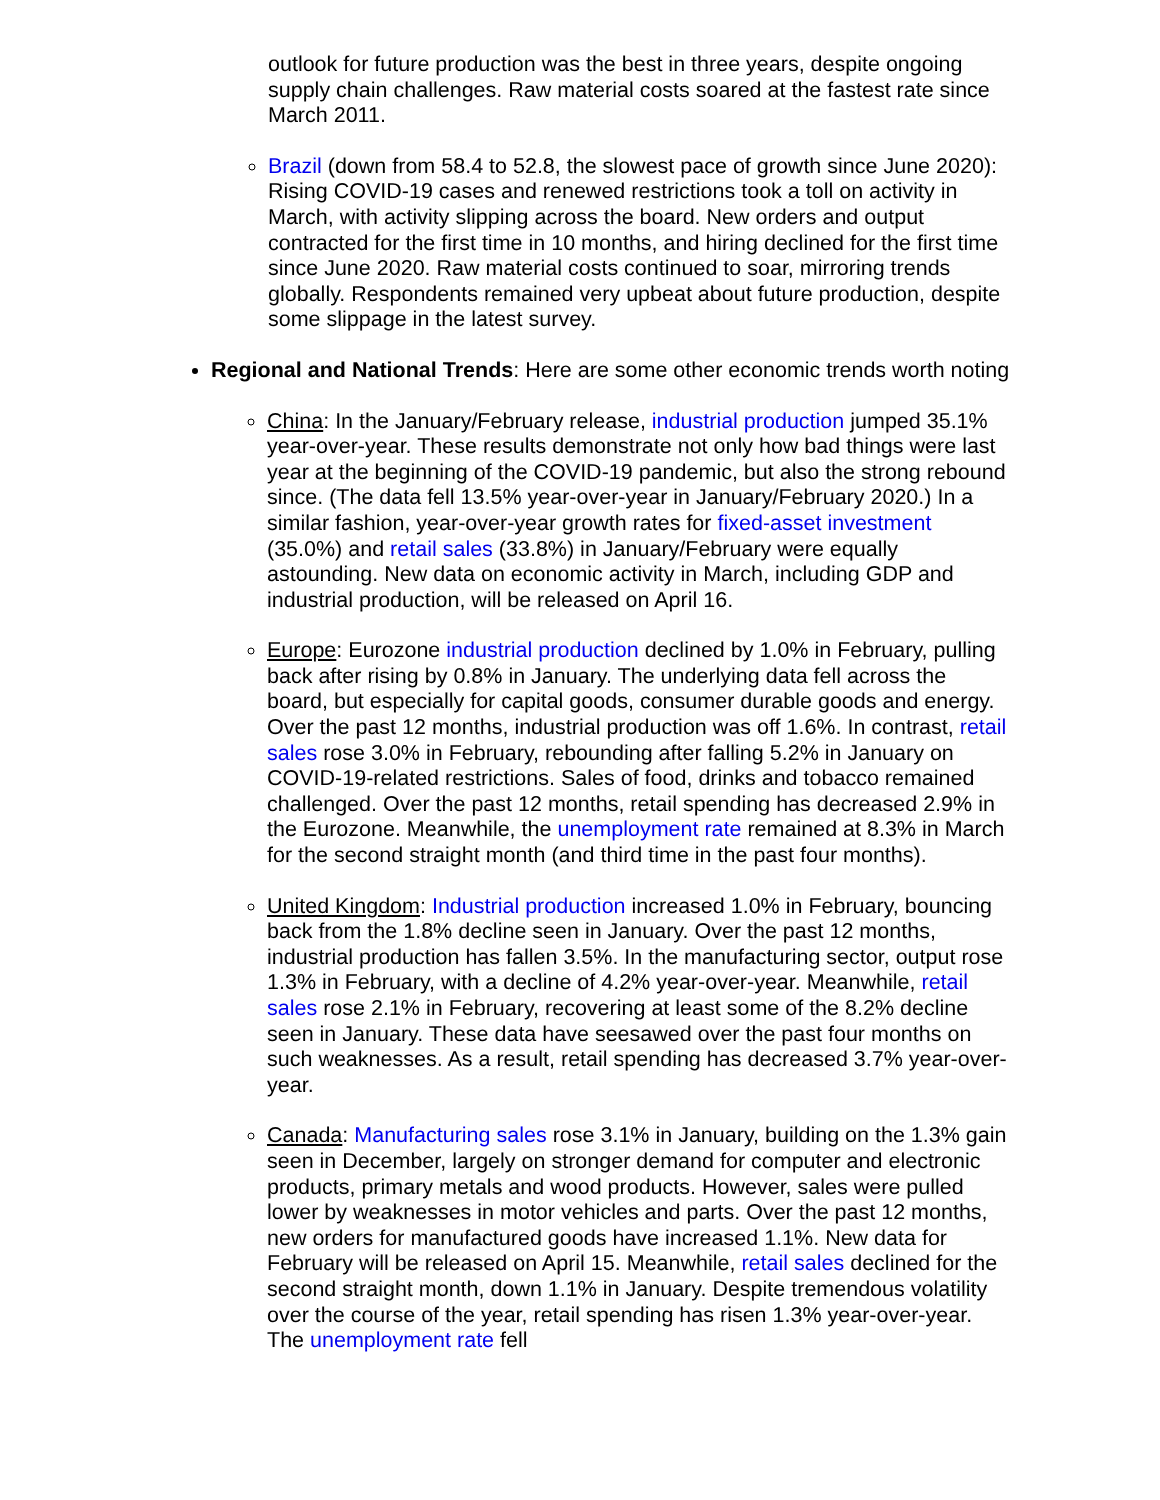outlook for future production was the best in three years, despite ongoing supply chain challenges. Raw material costs soared at the fastest rate since March 2011.
Brazil (down from 58.4 to 52.8, the slowest pace of growth since June 2020): Rising COVID-19 cases and renewed restrictions took a toll on activity in March, with activity slipping across the board. New orders and output contracted for the first time in 10 months, and hiring declined for the first time since June 2020. Raw material costs continued to soar, mirroring trends globally. Respondents remained very upbeat about future production, despite some slippage in the latest survey.
Regional and National Trends: Here are some other economic trends worth noting
China: In the January/February release, industrial production jumped 35.1% year-over-year. These results demonstrate not only how bad things were last year at the beginning of the COVID-19 pandemic, but also the strong rebound since. (The data fell 13.5% year-over-year in January/February 2020.) In a similar fashion, year-over-year growth rates for fixed-asset investment (35.0%) and retail sales (33.8%) in January/February were equally astounding. New data on economic activity in March, including GDP and industrial production, will be released on April 16.
Europe: Eurozone industrial production declined by 1.0% in February, pulling back after rising by 0.8% in January. The underlying data fell across the board, but especially for capital goods, consumer durable goods and energy. Over the past 12 months, industrial production was off 1.6%. In contrast, retail sales rose 3.0% in February, rebounding after falling 5.2% in January on COVID-19-related restrictions. Sales of food, drinks and tobacco remained challenged. Over the past 12 months, retail spending has decreased 2.9% in the Eurozone. Meanwhile, the unemployment rate remained at 8.3% in March for the second straight month (and third time in the past four months).
United Kingdom: Industrial production increased 1.0% in February, bouncing back from the 1.8% decline seen in January. Over the past 12 months, industrial production has fallen 3.5%. In the manufacturing sector, output rose 1.3% in February, with a decline of 4.2% year-over-year. Meanwhile, retail sales rose 2.1% in February, recovering at least some of the 8.2% decline seen in January. These data have seesawed over the past four months on such weaknesses. As a result, retail spending has decreased 3.7% year-over-year.
Canada: Manufacturing sales rose 3.1% in January, building on the 1.3% gain seen in December, largely on stronger demand for computer and electronic products, primary metals and wood products. However, sales were pulled lower by weaknesses in motor vehicles and parts. Over the past 12 months, new orders for manufactured goods have increased 1.1%. New data for February will be released on April 15. Meanwhile, retail sales declined for the second straight month, down 1.1% in January. Despite tremendous volatility over the course of the year, retail spending has risen 1.3% year-over-year. The unemployment rate fell